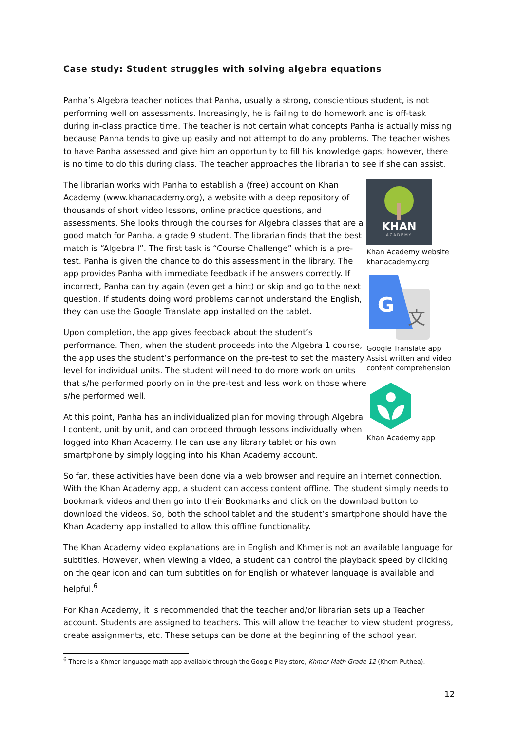Case study: Student struggles with solving algebra equations
Panha’s Algebra teacher notices that Panha, usually a strong, conscientious student, is not performing well on assessments. Increasingly, he is failing to do homework and is off-task during in-class practice time. The teacher is not certain what concepts Panha is actually missing because Panha tends to give up easily and not attempt to do any problems. The teacher wishes to have Panha assessed and give him an opportunity to fill his knowledge gaps; however, there is no time to do this during class. The teacher approaches the librarian to see if she can assist.
The librarian works with Panha to establish a (free) account on Khan Academy (www.khanacademy.org), a website with a deep repository of thousands of short video lessons, online practice questions, and assessments. She looks through the courses for Algebra classes that are a good match for Panha, a grade 9 student. The librarian finds that the best match is “Algebra I”. The first task is “Course Challenge” which is a pre-test. Panha is given the chance to do this assessment in the library. The app provides Panha with immediate feedback if he answers correctly. If incorrect, Panha can try again (even get a hint) or skip and go to the next question. If students doing word problems cannot understand the English, they can use the Google Translate app installed on the tablet.
Upon completion, the app gives feedback about the student’s performance. Then, when the student proceeds into the Algebra 1 course, the app uses the student’s performance on the pre-test to set the mastery level for individual units. The student will need to do more work on units that s/he performed poorly on in the pre-test and less work on those where s/he performed well.
At this point, Panha has an individualized plan for moving through Algebra I content, unit by unit, and can proceed through lessons individually when logged into Khan Academy. He can use any library tablet or his own smartphone by simply logging into his Khan Academy account.
KHAN
ACADEMY
Khan Academy website khanacademy.org
G
文
Google Translate app Assist written and video content comprehension
Khan Academy app
So far, these activities have been done via a web browser and require an internet connection. With the Khan Academy app, a student can access content offline. The student simply needs to bookmark videos and then go into their Bookmarks and click on the download button to download the videos. So, both the school tablet and the student’s smartphone should have the Khan Academy app installed to allow this offline functionality.
The Khan Academy video explanations are in English and Khmer is not an available language for subtitles. However, when viewing a video, a student can control the playback speed by clicking on the gear icon and can turn subtitles on for English or whatever language is available and helpful.<sup>6</sup>
For Khan Academy, it is recommended that the teacher and/or librarian sets up a Teacher account. Students are assigned to teachers. This will allow the teacher to view student progress, create assignments, etc. These setups can be done at the beginning of the school year.
<sup>6</sup> There is a Khmer language math app available through the Google Play store, Khmer Math Grade 12 (Khem Puthea).
12